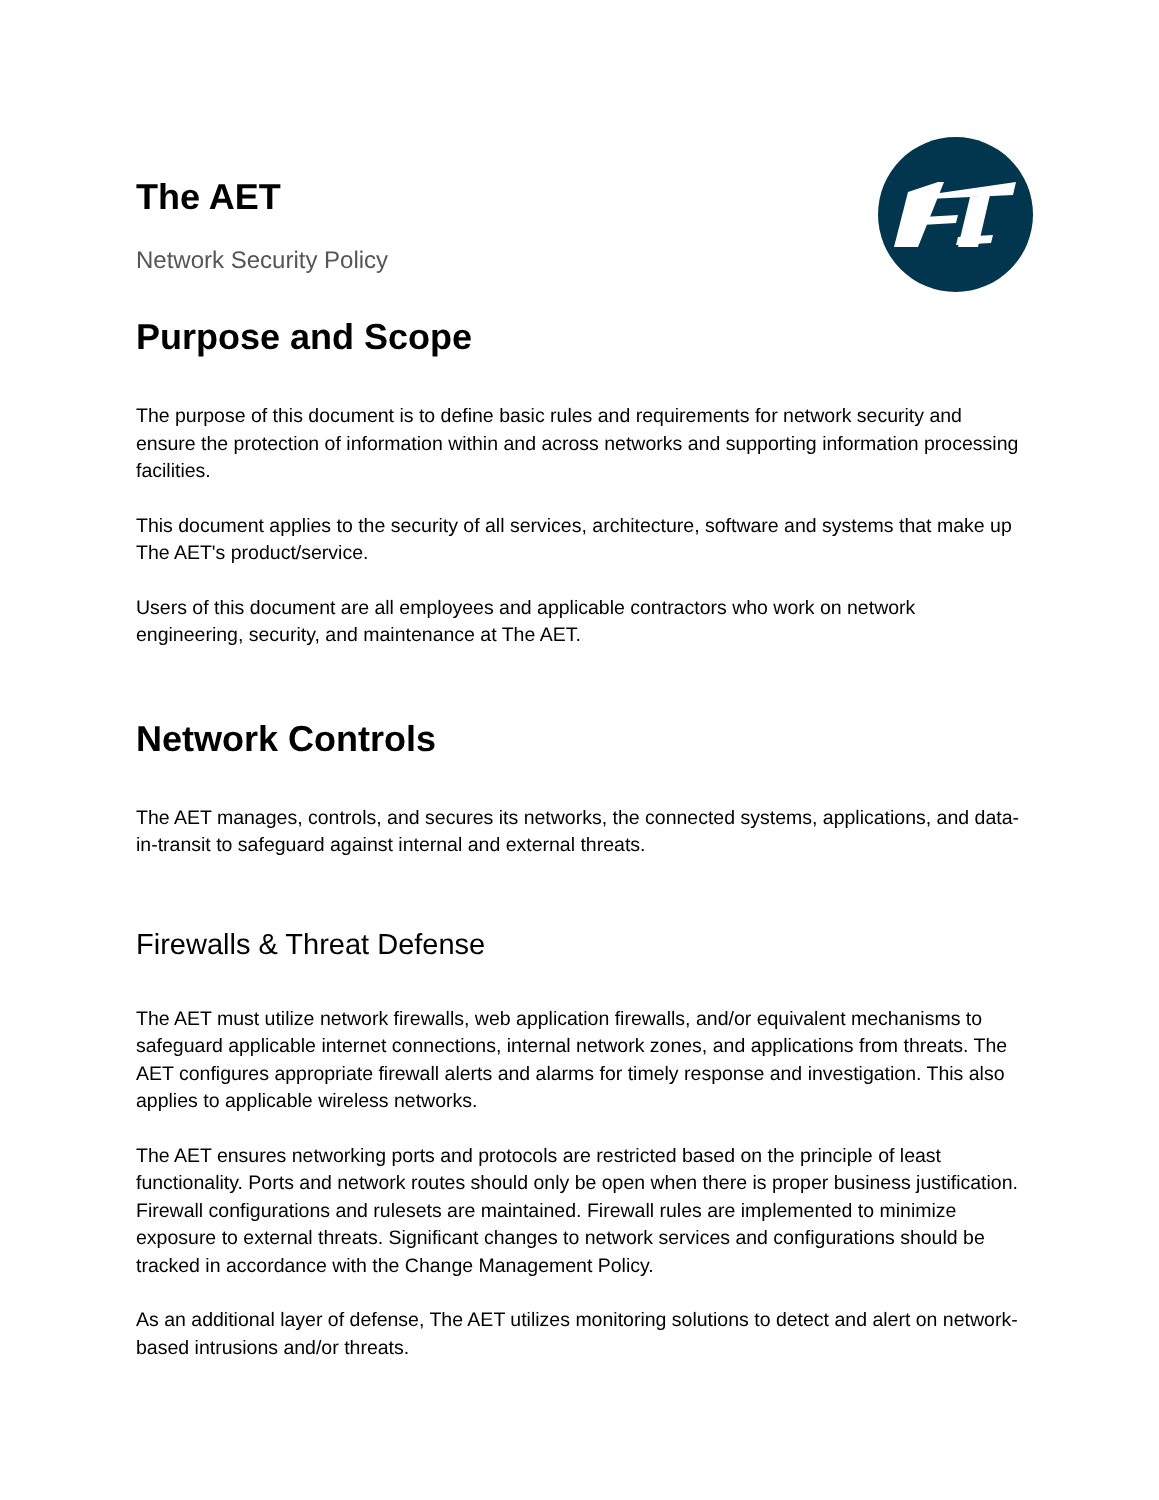The AET
Network Security Policy
Purpose and Scope
The purpose of this document is to define basic rules and requirements for network security and ensure the protection of information within and across networks and supporting information processing facilities.
This document applies to the security of all services, architecture, software and systems that make up The AET's product/service.
Users of this document are all employees and applicable contractors who work on network engineering, security, and maintenance at The AET.
Network Controls
The AET manages, controls, and secures its networks, the connected systems, applications, and data-in-transit to safeguard against internal and external threats.
Firewalls & Threat Defense
The AET must utilize network firewalls, web application firewalls, and/or equivalent mechanisms to safeguard applicable internet connections, internal network zones, and applications from threats. The AET configures appropriate firewall alerts and alarms for timely response and investigation. This also applies to applicable wireless networks.
The AET ensures networking ports and protocols are restricted based on the principle of least functionality. Ports and network routes should only be open when there is proper business justification. Firewall configurations and rulesets are maintained. Firewall rules are implemented to minimize exposure to external threats. Significant changes to network services and configurations should be tracked in accordance with the Change Management Policy.
As an additional layer of defense, The AET utilizes monitoring solutions to detect and alert on network-based intrusions and/or threats.